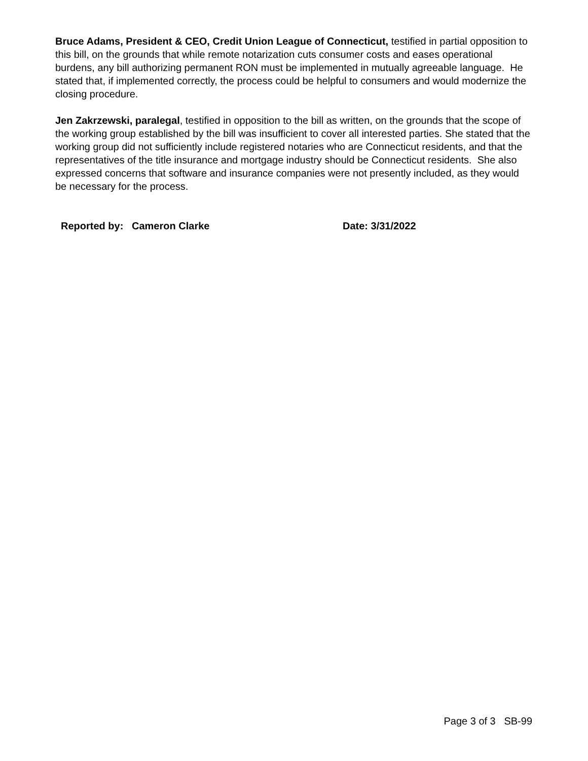Bruce Adams, President & CEO, Credit Union League of Connecticut, testified in partial opposition to this bill, on the grounds that while remote notarization cuts consumer costs and eases operational burdens, any bill authorizing permanent RON must be implemented in mutually agreeable language. He stated that, if implemented correctly, the process could be helpful to consumers and would modernize the closing procedure.
Jen Zakrzewski, paralegal, testified in opposition to the bill as written, on the grounds that the scope of the working group established by the bill was insufficient to cover all interested parties. She stated that the working group did not sufficiently include registered notaries who are Connecticut residents, and that the representatives of the title insurance and mortgage industry should be Connecticut residents. She also expressed concerns that software and insurance companies were not presently included, as they would be necessary for the process.
Reported by: Cameron Clarke Date: 3/31/2022
Page 3 of 3 SB-99